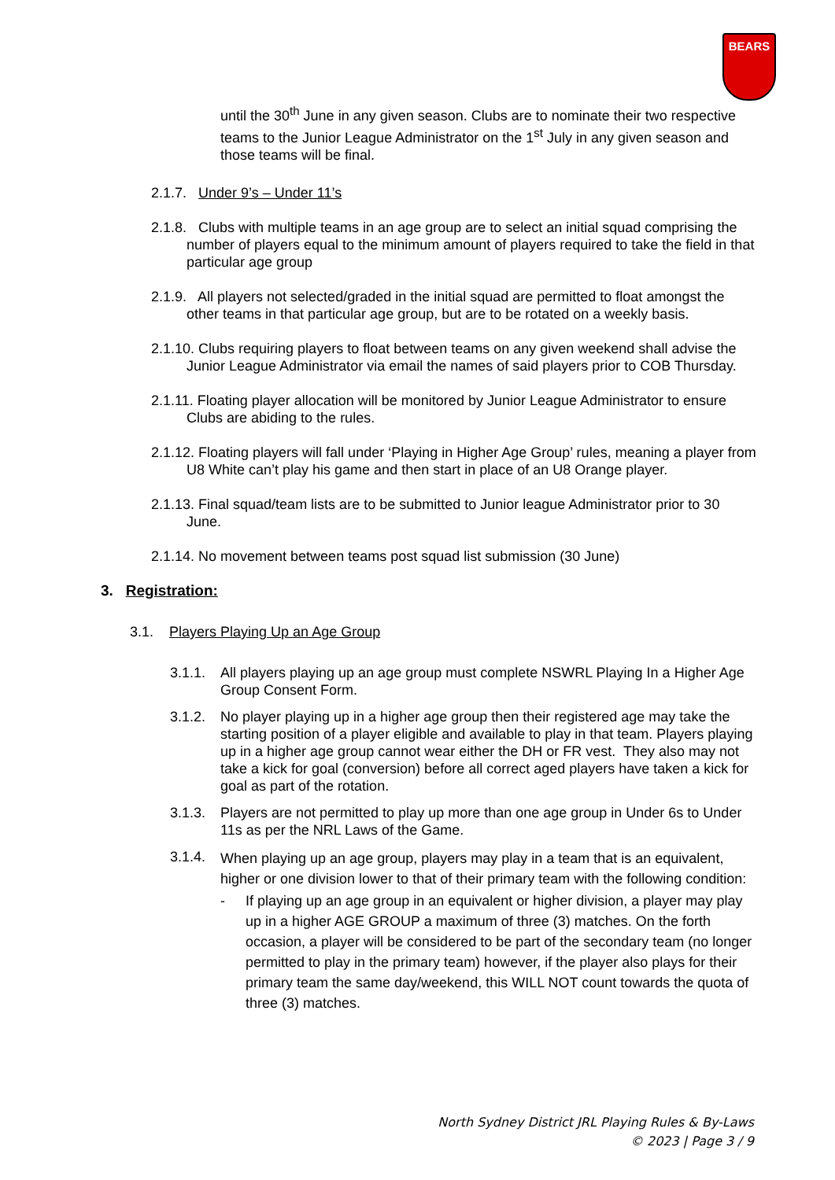BEARS
until the 30<sup>th</sup> June in any given season. Clubs are to nominate their two respective teams to the Junior League Administrator on the 1<sup>st</sup> July in any given season and those teams will be final.
2.1.7. Under 9’s – Under 11’s
2.1.8. Clubs with multiple teams in an age group are to select an initial squad comprising the number of players equal to the minimum amount of players required to take the field in that particular age group
2.1.9. All players not selected/graded in the initial squad are permitted to float amongst the other teams in that particular age group, but are to be rotated on a weekly basis.
2.1.10. Clubs requiring players to float between teams on any given weekend shall advise the Junior League Administrator via email the names of said players prior to COB Thursday.
2.1.11. Floating player allocation will be monitored by Junior League Administrator to ensure Clubs are abiding to the rules.
2.1.12. Floating players will fall under ‘Playing in Higher Age Group’ rules, meaning a player from U8 White can’t play his game and then start in place of an U8 Orange player.
2.1.13. Final squad/team lists are to be submitted to Junior league Administrator prior to 30 June.
2.1.14. No movement between teams post squad list submission (30 June)
3. Registration:
3.1. Players Playing Up an Age Group
3.1.1.
All players playing up an age group must complete NSWRL Playing In a Higher Age Group Consent Form.
3.1.2.
No player playing up in a higher age group then their registered age may take the starting position of a player eligible and available to play in that team. Players playing up in a higher age group cannot wear either the DH or FR vest. They also may not take a kick for goal (conversion) before all correct aged players have taken a kick for goal as part of the rotation.
3.1.3.
Players are not permitted to play up more than one age group in Under 6s to Under 11s as per the NRL Laws of the Game.
3.1.4.
When playing up an age group, players may play in a team that is an equivalent, higher or one division lower to that of their primary team with the following condition:
- If playing up an age group in an equivalent or higher division, a player may play up in a higher AGE GROUP a maximum of three (3) matches. On the forth occasion, a player will be considered to be part of the secondary team (no longer permitted to play in the primary team) however, if the player also plays for their primary team the same day/weekend, this WILL NOT count towards the quota of three (3) matches.
North Sydney District JRL Playing Rules & By-Laws
© 2023 | Page 3 / 9